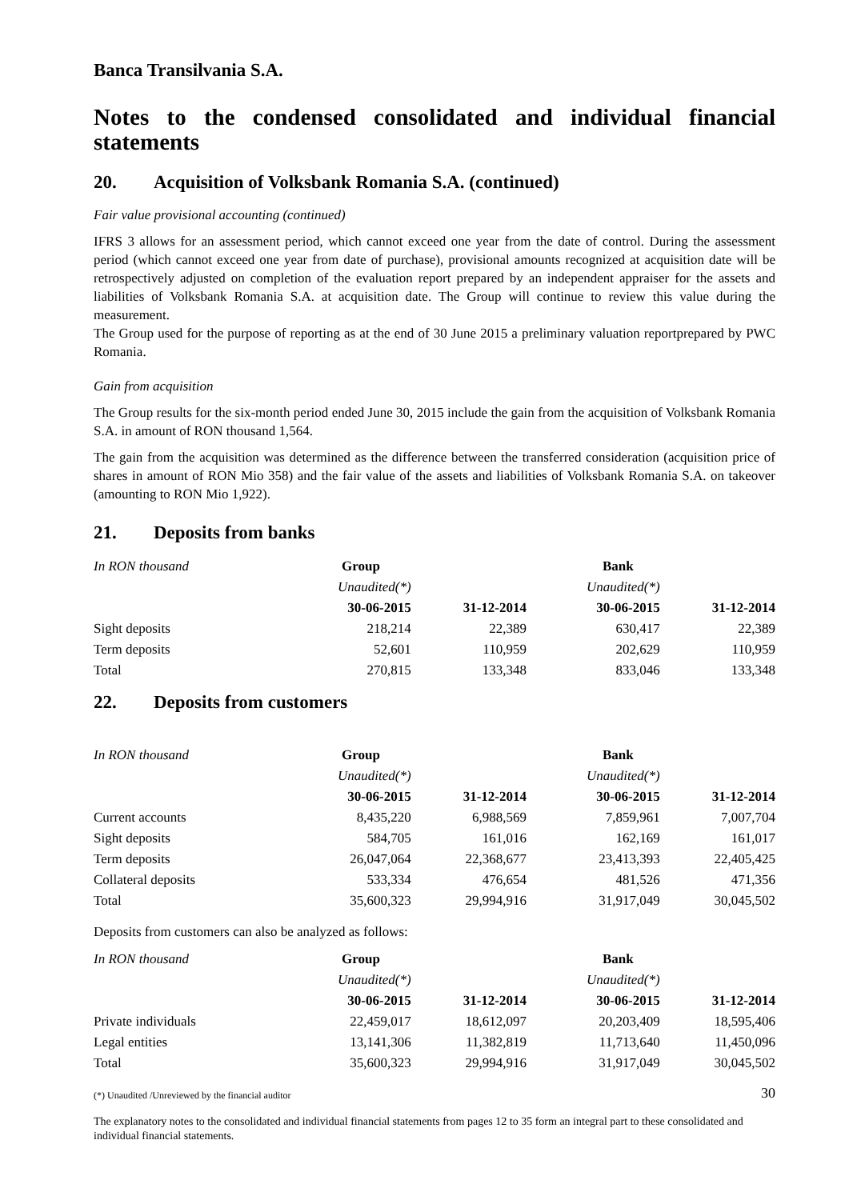Banca Transilvania S.A.
Notes to the condensed consolidated and individual financial statements
20. Acquisition of Volksbank Romania S.A. (continued)
Fair value provisional accounting (continued)
IFRS 3 allows for an assessment period, which cannot exceed one year from the date of control. During the assessment period (which cannot exceed one year from date of purchase), provisional amounts recognized at acquisition date will be retrospectively adjusted on completion of the evaluation report prepared by an independent appraiser for the assets and liabilities of Volksbank Romania S.A. at acquisition date. The Group will continue to review this value during the measurement.
The Group used for the purpose of reporting as at the end of 30 June 2015 a preliminary valuation reportprepared by PWC Romania.
Gain from acquisition
The Group results for the six-month period ended June 30, 2015 include the gain from the acquisition of Volksbank Romania S.A. in amount of RON thousand 1,564.
The gain from the acquisition was determined as the difference between the transferred consideration (acquisition price of shares in amount of RON Mio 358) and the fair value of the assets and liabilities of Volksbank Romania S.A. on takeover (amounting to RON Mio 1,922).
21. Deposits from banks
| In RON thousand | Group | | Bank | |
| --- | --- | --- | --- | --- |
| | Unaudited(*) | | Unaudited(*) | |
| | 30-06-2015 | 31-12-2014 | 30-06-2015 | 31-12-2014 |
| Sight deposits | 218,214 | 22,389 | 630,417 | 22,389 |
| Term deposits | 52,601 | 110,959 | 202,629 | 110,959 |
| Total | 270,815 | 133,348 | 833,046 | 133,348 |
22. Deposits from customers
| In RON thousand | Group | | Bank | |
| --- | --- | --- | --- | --- |
| | Unaudited(*) | | Unaudited(*) | |
| | 30-06-2015 | 31-12-2014 | 30-06-2015 | 31-12-2014 |
| Current accounts | 8,435,220 | 6,988,569 | 7,859,961 | 7,007,704 |
| Sight deposits | 584,705 | 161,016 | 162,169 | 161,017 |
| Term deposits | 26,047,064 | 22,368,677 | 23,413,393 | 22,405,425 |
| Collateral deposits | 533,334 | 476,654 | 481,526 | 471,356 |
| Total | 35,600,323 | 29,994,916 | 31,917,049 | 30,045,502 |
Deposits from customers can also be analyzed as follows:
| In RON thousand | Group | | Bank | |
| --- | --- | --- | --- | --- |
| | Unaudited(*) | | Unaudited(*) | |
| | 30-06-2015 | 31-12-2014 | 30-06-2015 | 31-12-2014 |
| Private individuals | 22,459,017 | 18,612,097 | 20,203,409 | 18,595,406 |
| Legal entities | 13,141,306 | 11,382,819 | 11,713,640 | 11,450,096 |
| Total | 35,600,323 | 29,994,916 | 31,917,049 | 30,045,502 |
(*) Unaudited /Unreviewed by the financial auditor 30
The explanatory notes to the consolidated and individual financial statements from pages 12 to 35 form an integral part to these consolidated and individual financial statements.